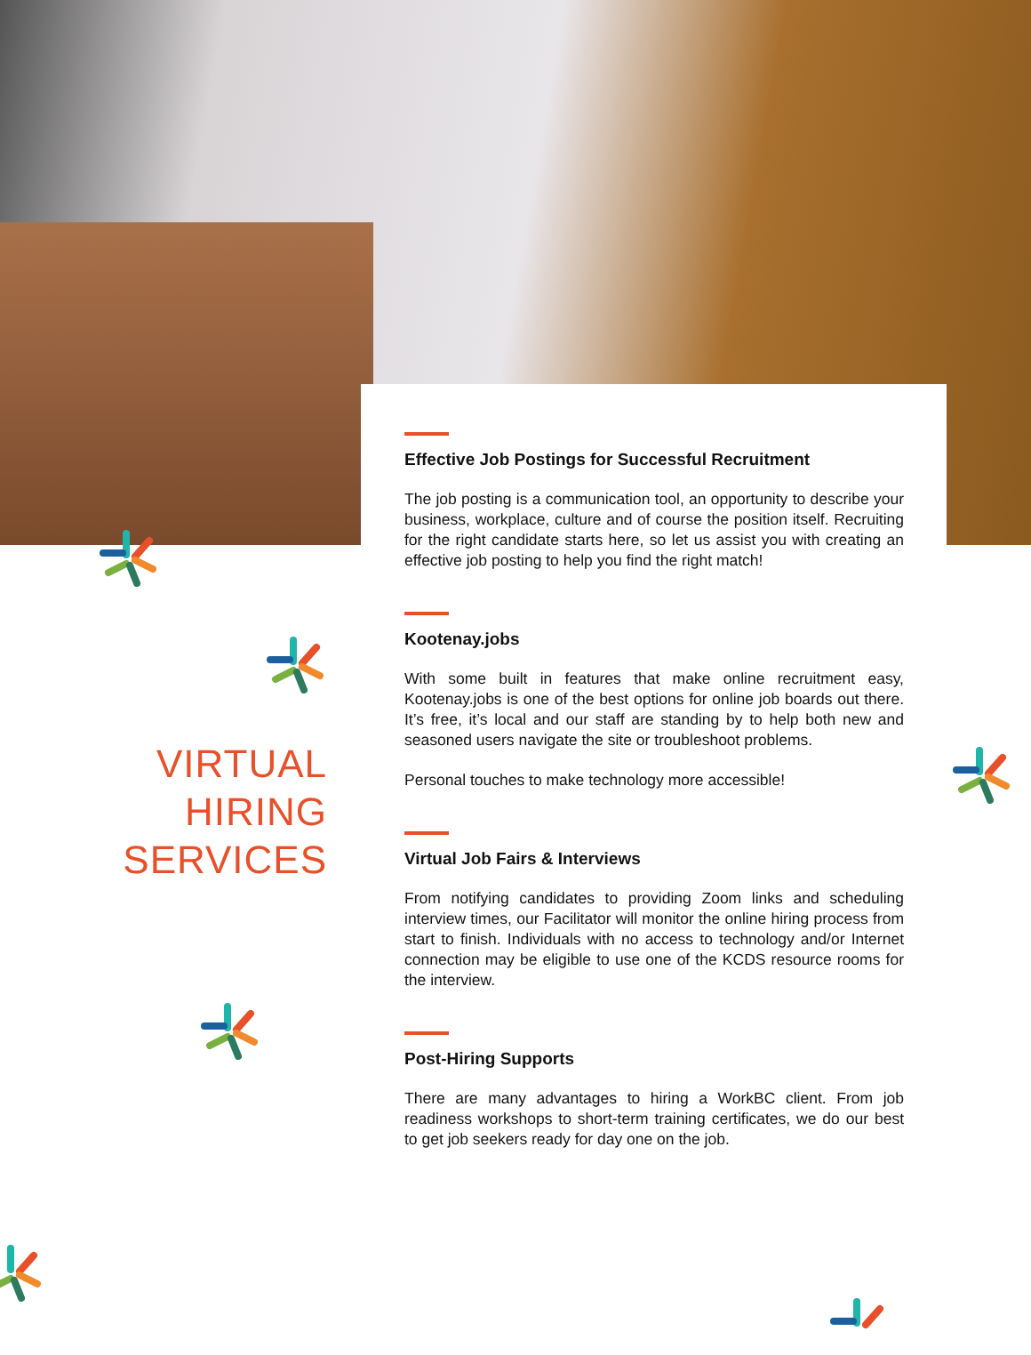VIRTUAL
HIRING
SERVICES
Effective Job Postings for Successful Recruitment
The job posting is a communication tool, an opportunity to describe your business, workplace, culture and of course the position itself. Recruiting for the right candidate starts here, so let us assist you with creating an effective job posting to help you find the right match!
Kootenay.jobs
With some built in features that make online recruitment easy, Kootenay.jobs is one of the best options for online job boards out there. It’s free, it’s local and our staff are standing by to help both new and seasoned users navigate the site or troubleshoot problems.
Personal touches to make technology more accessible!
Virtual Job Fairs & Interviews
From notifying candidates to providing Zoom links and scheduling interview times, our Facilitator will monitor the online hiring process from start to finish. Individuals with no access to technology and/or Internet connection may be eligible to use one of the KCDS resource rooms for the interview.
Post-Hiring Supports
There are many advantages to hiring a WorkBC client. From job readiness workshops to short-term training certificates, we do our best to get job seekers ready for day one on the job.